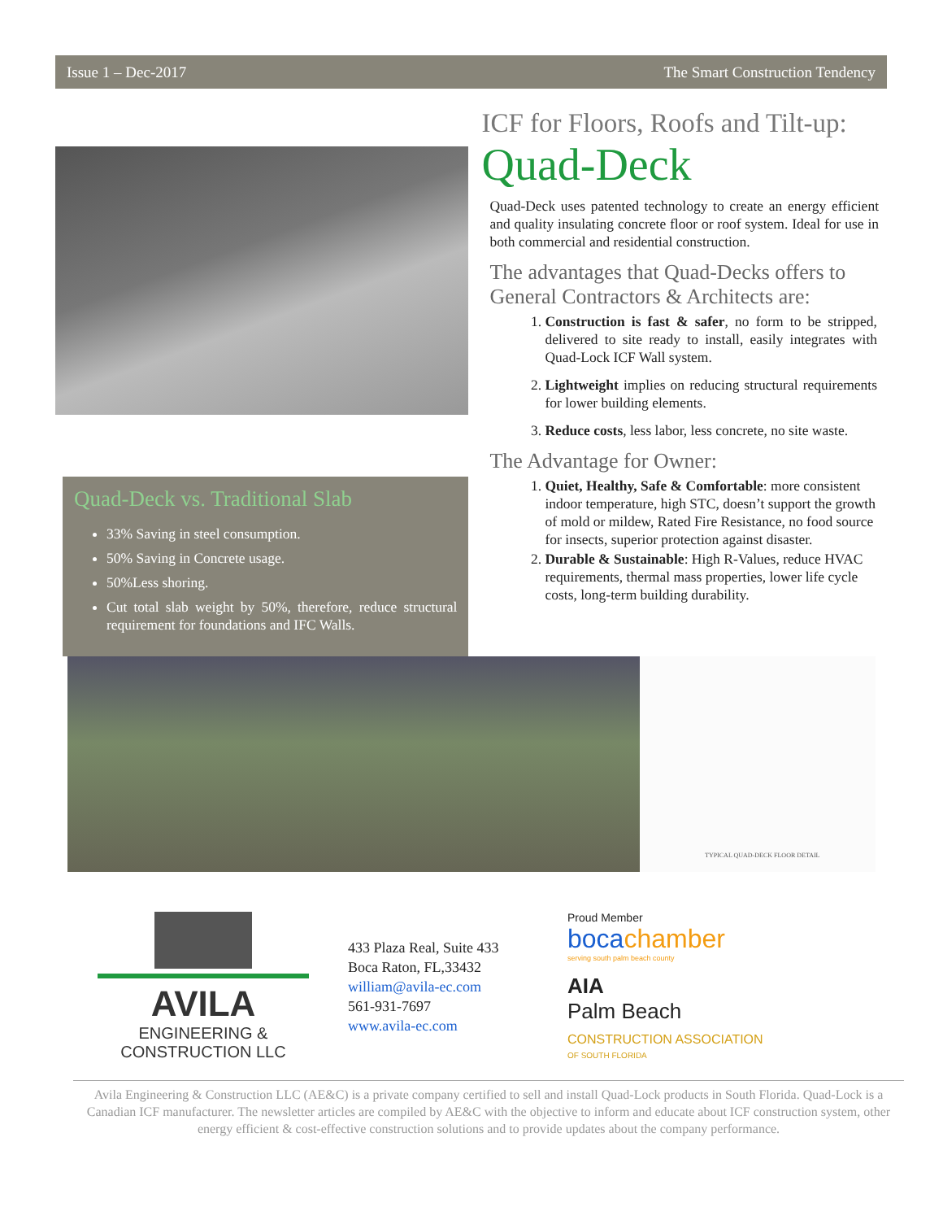Issue 1 – Dec-2017 The Smart Construction Tendency
Quad-Deck vs. Traditional Slab
33% Saving in steel consumption.
50% Saving in Concrete usage.
50%Less shoring.
Cut total slab weight by 50%, therefore, reduce structural requirement for foundations and IFC Walls.
ICF for Floors, Roofs and Tilt-up:
Quad-Deck
Quad-Deck uses patented technology to create an energy efficient and quality insulating concrete floor or roof system. Ideal for use in both commercial and residential construction.
The advantages that Quad-Decks offers to General Contractors & Architects are:
1. Construction is fast & safer, no form to be stripped, delivered to site ready to install, easily integrates with Quad-Lock ICF Wall system.
2. Lightweight implies on reducing structural requirements for lower building elements.
3. Reduce costs, less labor, less concrete, no site waste.
The Advantage for Owner:
1. Quiet, Healthy, Safe & Comfortable: more consistent indoor temperature, high STC, doesn’t support the growth of mold or mildew, Rated Fire Resistance, no food source for insects, superior protection against disaster.
2. Durable & Sustainable: High R-Values, reduce HVAC requirements, thermal mass properties, lower life cycle costs, long-term building durability.
TYPICAL QUAD-DECK FLOOR DETAIL
AVILA
ENGINEERING & CONSTRUCTION LLC
433 Plaza Real, Suite 433
Boca Raton, FL,33432
william@avila-ec.com
561-931-7697
www.avila-ec.com
Proud Member
bocachamber
serving south palm beach county
AIA
Palm Beach
CONSTRUCTION ASSOCIATION
OF SOUTH FLORIDA
Avila Engineering & Construction LLC (AE&C) is a private company certified to sell and install Quad-Lock products in South Florida. Quad-Lock is a Canadian ICF manufacturer. The newsletter articles are compiled by AE&C with the objective to inform and educate about ICF construction system, other energy efficient & cost-effective construction solutions and to provide updates about the company performance.